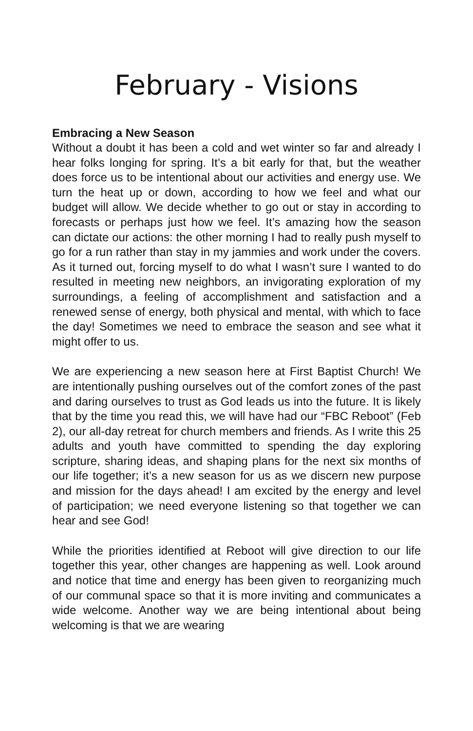February - Visions
Embracing a New Season
Without a doubt it has been a cold and wet winter so far and already I hear folks longing for spring. It’s a bit early for that, but the weather does force us to be intentional about our activities and energy use. We turn the heat up or down, according to how we feel and what our budget will allow. We decide whether to go out or stay in according to forecasts or perhaps just how we feel. It’s amazing how the season can dictate our actions: the other morning I had to really push myself to go for a run rather than stay in my jammies and work under the covers. As it turned out, forcing myself to do what I wasn’t sure I wanted to do resulted in meeting new neighbors, an invigorating exploration of my surroundings, a feeling of accomplishment and satisfaction and a renewed sense of energy, both physical and mental, with which to face the day! Sometimes we need to embrace the season and see what it might offer to us.
We are experiencing a new season here at First Baptist Church! We are intentionally pushing ourselves out of the comfort zones of the past and daring ourselves to trust as God leads us into the future. It is likely that by the time you read this, we will have had our “FBC Reboot” (Feb 2), our all-day retreat for church members and friends. As I write this 25 adults and youth have committed to spending the day exploring scripture, sharing ideas, and shaping plans for the next six months of our life together; it’s a new season for us as we discern new purpose and mission for the days ahead! I am excited by the energy and level of participation; we need everyone listening so that together we can hear and see God!
While the priorities identified at Reboot will give direction to our life together this year, other changes are happening as well. Look around and notice that time and energy has been given to reorganizing much of our communal space so that it is more inviting and communicates a wide welcome. Another way we are being intentional about being welcoming is that we are wearing